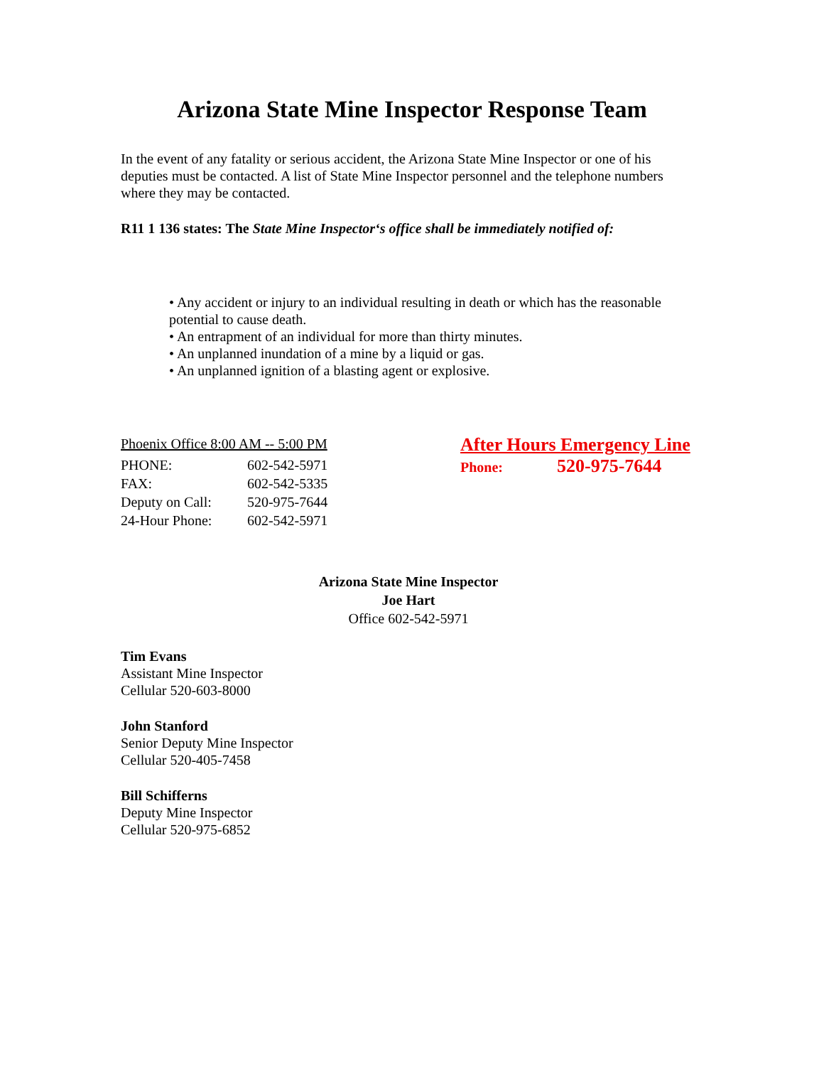Arizona State Mine Inspector Response Team
In the event of any fatality or serious accident, the Arizona State Mine Inspector or one of his deputies must be contacted. A list of State Mine Inspector personnel and the telephone numbers where they may be contacted.
R11 1 136 states: The State Mine Inspector‘s office shall be immediately notified of:
• Any accident or injury to an individual resulting in death or which has the reasonable potential to cause death.
• An entrapment of an individual for more than thirty minutes.
• An unplanned inundation of a mine by a liquid or gas.
• An unplanned ignition of a blasting agent or explosive.
| Phoenix Office 8:00 AM -- 5:00 PM | |
| PHONE: | 602-542-5971 |
| FAX: | 602-542-5335 |
| Deputy on Call: | 520-975-7644 |
| 24-Hour Phone: | 602-542-5971 |
After Hours Emergency Line
Phone: 520-975-7644
Arizona State Mine Inspector
Joe Hart
Office 602-542-5971
Tim Evans
Assistant Mine Inspector
Cellular 520-603-8000
John Stanford
Senior Deputy Mine Inspector
Cellular 520-405-7458
Bill Schifferns
Deputy Mine Inspector
Cellular 520-975-6852